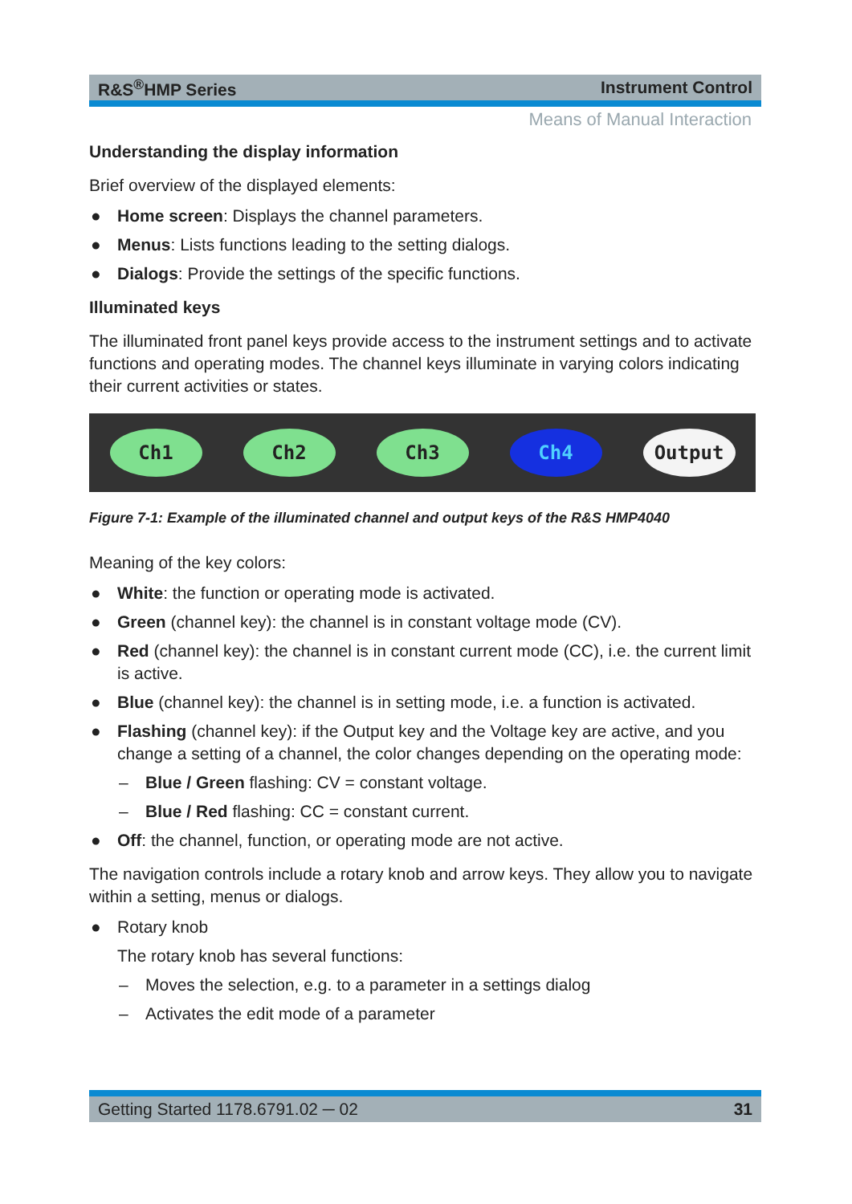R&S<sup>®</sup>HMP Series Instrument Control
Means of Manual Interaction
Understanding the display information
Brief overview of the displayed elements:
● Home screen: Displays the channel parameters.
● Menus: Lists functions leading to the setting dialogs.
● Dialogs: Provide the settings of the specific functions.
Illuminated keys
The illuminated front panel keys provide access to the instrument settings and to activate functions and operating modes. The channel keys illuminate in varying colors indicating their current activities or states.
Ch1 Ch2 Ch3 Ch4 Output
Figure 7-1: Example of the illuminated channel and output keys of the R&S HMP4040
Meaning of the key colors:
● White: the function or operating mode is activated.
● Green (channel key): the channel is in constant voltage mode (CV).
● Red (channel key): the channel is in constant current mode (CC), i.e. the current limit is active.
● Blue (channel key): the channel is in setting mode, i.e. a function is activated.
● Flashing (channel key): if the Output key and the Voltage key are active, and you change a setting of a channel, the color changes depending on the operating mode:
– Blue / Green flashing: CV = constant voltage.
– Blue / Red flashing: CC = constant current.
● Off: the channel, function, or operating mode are not active.
The navigation controls include a rotary knob and arrow keys. They allow you to navigate within a setting, menus or dialogs.
● Rotary knob
The rotary knob has several functions:
– Moves the selection, e.g. to a parameter in a settings dialog
– Activates the edit mode of a parameter
Getting Started 1178.6791.02 ─ 02 31